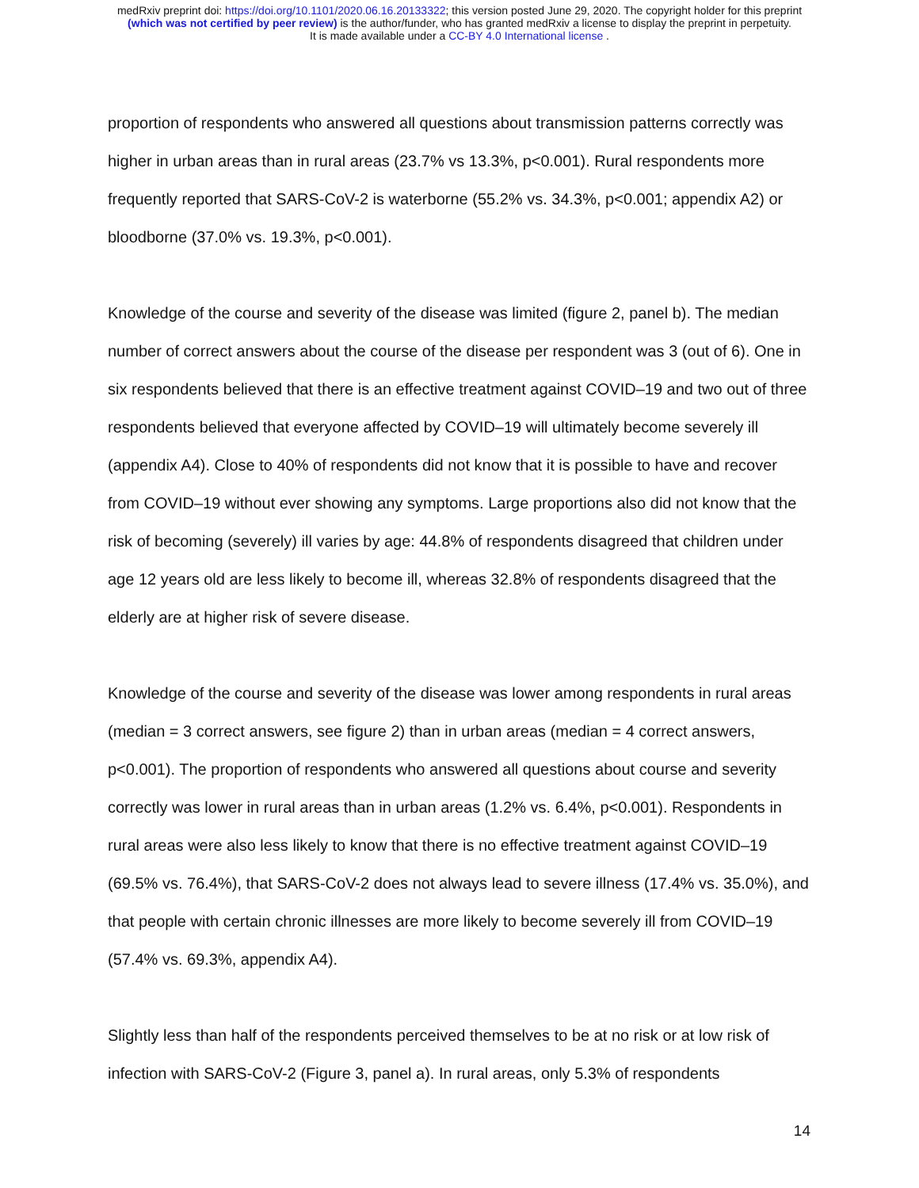medRxiv preprint doi: https://doi.org/10.1101/2020.06.16.20133322; this version posted June 29, 2020. The copyright holder for this preprint
(which was not certified by peer review) is the author/funder, who has granted medRxiv a license to display the preprint in perpetuity.
It is made available under a CC-BY 4.0 International license .
proportion of respondents who answered all questions about transmission patterns correctly was higher in urban areas than in rural areas (23.7% vs 13.3%, p<0.001). Rural respondents more frequently reported that SARS-CoV-2 is waterborne (55.2% vs. 34.3%, p<0.001; appendix A2) or bloodborne (37.0% vs. 19.3%, p<0.001).
Knowledge of the course and severity of the disease was limited (figure 2, panel b). The median number of correct answers about the course of the disease per respondent was 3 (out of 6). One in six respondents believed that there is an effective treatment against COVID–19 and two out of three respondents believed that everyone affected by COVID–19 will ultimately become severely ill (appendix A4). Close to 40% of respondents did not know that it is possible to have and recover from COVID–19 without ever showing any symptoms. Large proportions also did not know that the risk of becoming (severely) ill varies by age: 44.8% of respondents disagreed that children under age 12 years old are less likely to become ill, whereas 32.8% of respondents disagreed that the elderly are at higher risk of severe disease.
Knowledge of the course and severity of the disease was lower among respondents in rural areas (median = 3 correct answers, see figure 2) than in urban areas (median = 4 correct answers, p<0.001). The proportion of respondents who answered all questions about course and severity correctly was lower in rural areas than in urban areas (1.2% vs. 6.4%, p<0.001). Respondents in rural areas were also less likely to know that there is no effective treatment against COVID–19 (69.5% vs. 76.4%), that SARS-CoV-2 does not always lead to severe illness (17.4% vs. 35.0%), and that people with certain chronic illnesses are more likely to become severely ill from COVID–19 (57.4% vs. 69.3%, appendix A4).
Slightly less than half of the respondents perceived themselves to be at no risk or at low risk of infection with SARS-CoV-2 (Figure 3, panel a). In rural areas, only 5.3% of respondents
14